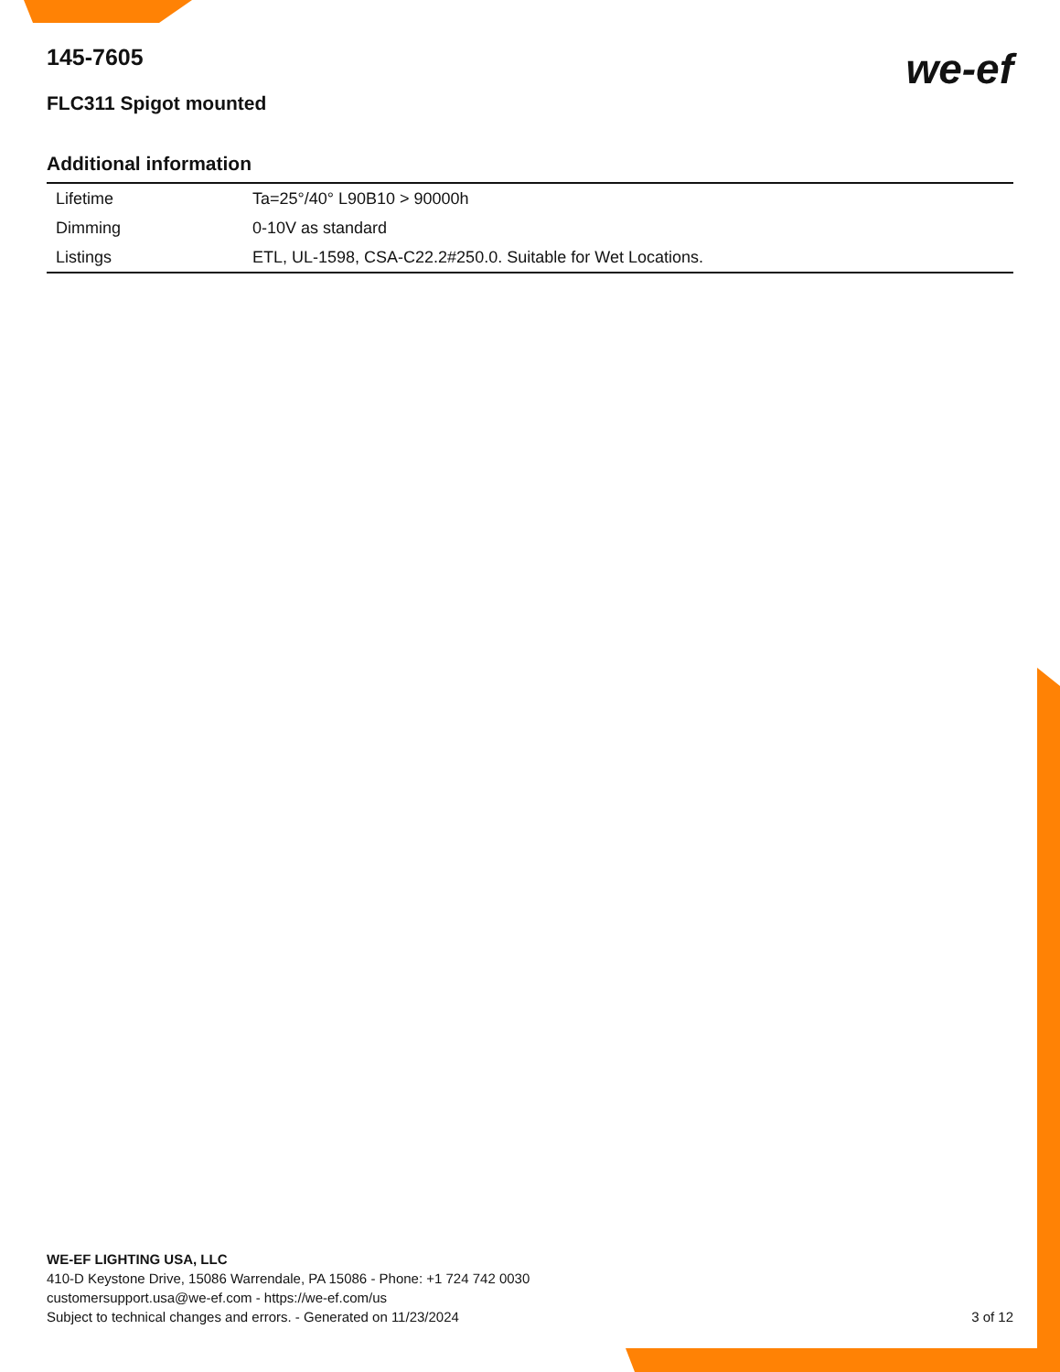145-7605
FLC311 Spigot mounted
we-ef
Additional information
| Lifetime | Ta=25°/40° L90B10 > 90000h |
| Dimming | 0-10V as standard |
| Listings | ETL, UL-1598, CSA-C22.2#250.0. Suitable for Wet Locations. |
WE-EF LIGHTING USA, LLC
410-D Keystone Drive, 15086 Warrendale, PA 15086 - Phone: +1 724 742 0030
customersupport.usa@we-ef.com - https://we-ef.com/us
Subject to technical changes and errors. - Generated on 11/23/2024
3 of 12